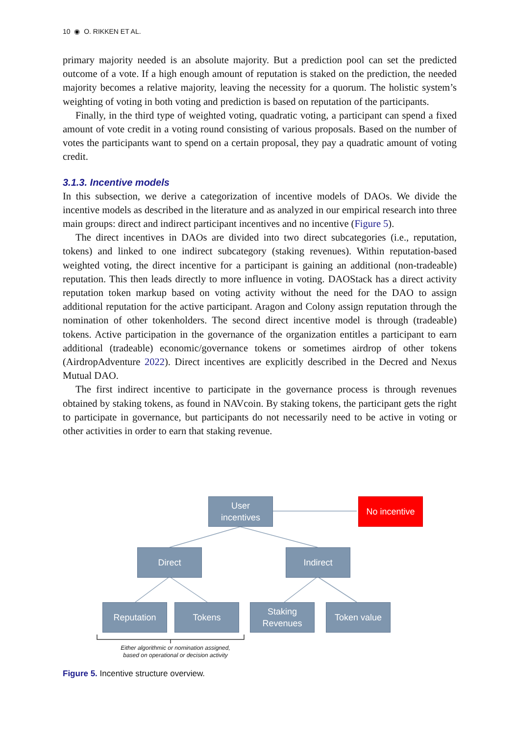10 ◉ O. RIKKEN ET AL.
primary majority needed is an absolute majority. But a prediction pool can set the predicted outcome of a vote. If a high enough amount of reputation is staked on the prediction, the needed majority becomes a relative majority, leaving the necessity for a quorum. The holistic system’s weighting of voting in both voting and prediction is based on reputation of the participants.
Finally, in the third type of weighted voting, quadratic voting, a participant can spend a fixed amount of vote credit in a voting round consisting of various proposals. Based on the number of votes the participants want to spend on a certain proposal, they pay a quadratic amount of voting credit.
3.1.3. Incentive models
In this subsection, we derive a categorization of incentive models of DAOs. We divide the incentive models as described in the literature and as analyzed in our empirical research into three main groups: direct and indirect participant incentives and no incentive (Figure 5).
The direct incentives in DAOs are divided into two direct subcategories (i.e., reputation, tokens) and linked to one indirect subcategory (staking revenues). Within reputation-based weighted voting, the direct incentive for a participant is gaining an additional (non-tradeable) reputation. This then leads directly to more influence in voting. DAOStack has a direct activity reputation token markup based on voting activity without the need for the DAO to assign additional reputation for the active participant. Aragon and Colony assign reputation through the nomination of other tokenholders. The second direct incentive model is through (tradeable) tokens. Active participation in the governance of the organization entitles a participant to earn additional (tradeable) economic/governance tokens or sometimes airdrop of other tokens (AirdropAdventure 2022). Direct incentives are explicitly described in the Decred and Nexus Mutual DAO.
The first indirect incentive to participate in the governance process is through revenues obtained by staking tokens, as found in NAVcoin. By staking tokens, the participant gets the right to participate in governance, but participants do not necessarily need to be active in voting or other activities in order to earn that staking revenue.
User
incentives
No incentive
Direct Indirect
Reputation Tokens
Staking
Revenues
Token value
Either algorithmic or nomination assigned,
based on operational or decision activity
Figure 5. Incentive structure overview.